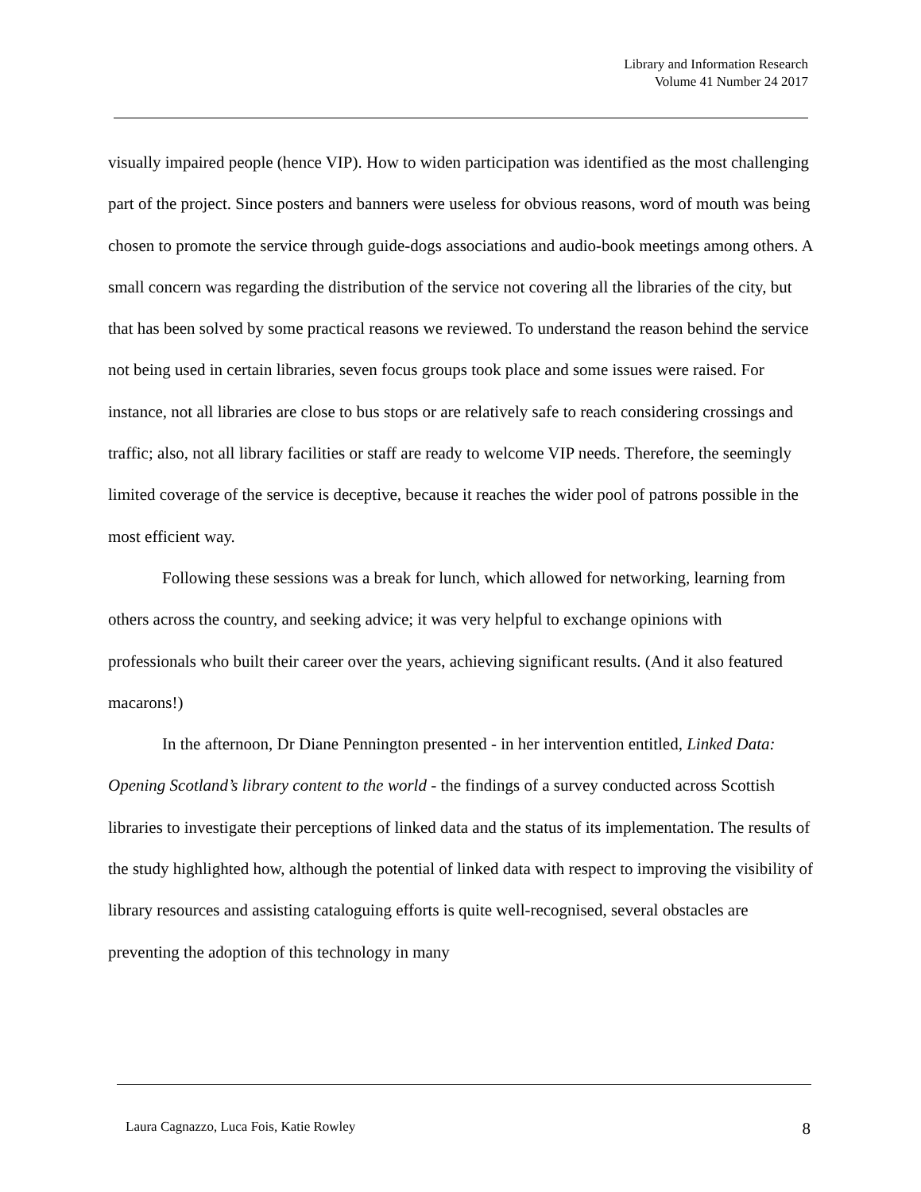Library and Information Research
Volume 41 Number 24 2017
visually impaired people (hence VIP). How to widen participation was identified as the most challenging part of the project. Since posters and banners were useless for obvious reasons, word of mouth was being chosen to promote the service through guide-dogs associations and audio-book meetings among others. A small concern was regarding the distribution of the service not covering all the libraries of the city, but that has been solved by some practical reasons we reviewed. To understand the reason behind the service not being used in certain libraries, seven focus groups took place and some issues were raised. For instance, not all libraries are close to bus stops or are relatively safe to reach considering crossings and traffic; also, not all library facilities or staff are ready to welcome VIP needs. Therefore, the seemingly limited coverage of the service is deceptive, because it reaches the wider pool of patrons possible in the most efficient way.
Following these sessions was a break for lunch, which allowed for networking, learning from others across the country, and seeking advice; it was very helpful to exchange opinions with professionals who built their career over the years, achieving significant results. (And it also featured macarons!)
In the afternoon, Dr Diane Pennington presented - in her intervention entitled, Linked Data: Opening Scotland’s library content to the world - the findings of a survey conducted across Scottish libraries to investigate their perceptions of linked data and the status of its implementation. The results of the study highlighted how, although the potential of linked data with respect to improving the visibility of library resources and assisting cataloguing efforts is quite well-recognised, several obstacles are preventing the adoption of this technology in many
Laura Cagnazzo, Luca Fois, Katie Rowley 8